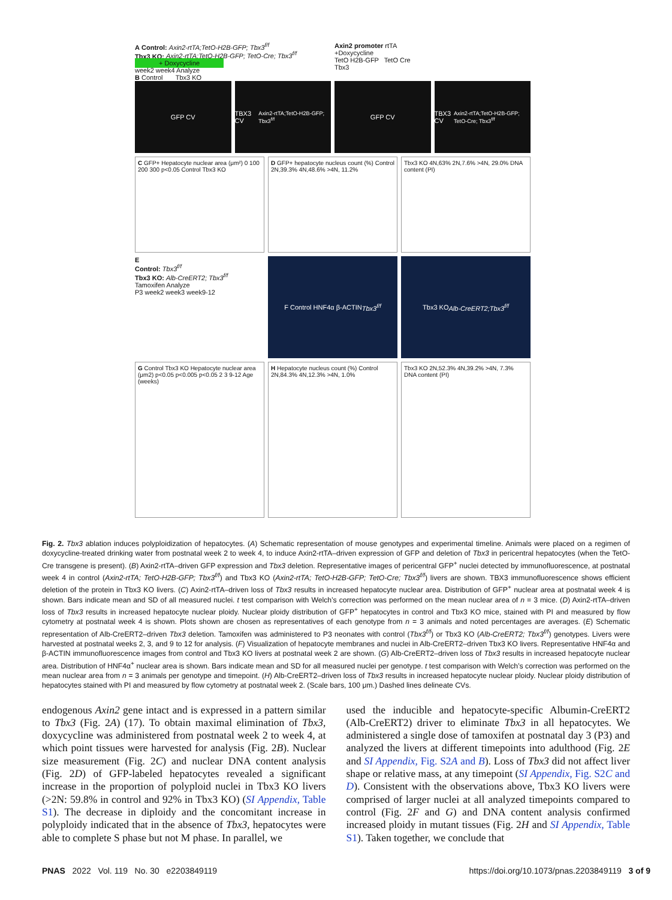A Control: Axin2-rtTA;TetO-H2B-GFP; Tbx3<sup>f/f</sup>
Tbx3 KO: Axin2-rtTA;TetO-H2B-GFP; TetO-Cre; Tbx3<sup>f/f</sup>
+ Doxycycline
week2 week4 Analyze
Axin2 promoter rtTA
+Doxycycline
TetO H2B-GFP TetO Cre
Tbx3
B Control Tbx3 KO
GFP CV TBX3 CV Axin2-rtTA;TetO-H2B-GFP; Tbx3<sup>f/f</sup>
GFP CV TBX3 CV Axin2-rtTA;TetO-H2B-GFP; TetO-Cre; Tbx3<sup>f/f</sup>
C GFP+ Hepatocyte nuclear area (μm²) 0 100 200 300 p<0.05 Control Tbx3 KO
D GFP+ hepatocyte nucleus count (%) Control 2N,39.3% 4N,48.6% >4N, 11.2%
Tbx3 KO 4N,63% 2N,7.6% >4N, 29.0% DNA content (PI)
E
Control: Tbx3<sup>f/f</sup>
Tbx3 KO: Alb-CreERT2; Tbx3<sup>f/f</sup>
Tamoxifen Analyze
P3 week2 week3 week9-12
F Control HNF4α β-ACTIN Tbx3<sup>f/f</sup>
Tbx3 KO Alb-CreERT2;Tbx3<sup>f/f</sup>
G Control Tbx3 KO Hepatocyte nuclear area (μm2) p<0.05 p<0.005 p<0.05 2 3 9-12 Age (weeks)
H Hepatocyte nucleus count (%) Control 2N,84.3% 4N,12.3% >4N, 1.0%
Tbx3 KO 2N,52.3% 4N,39.2% >4N, 7.3% DNA content (PI)
Fig. 2. Tbx3 ablation induces polyploidization of hepatocytes. (A) Schematic representation of mouse genotypes and experimental timeline. Animals were placed on a regimen of doxycycline-treated drinking water from postnatal week 2 to week 4, to induce Axin2-rtTA–driven expression of GFP and deletion of Tbx3 in pericentral hepatocytes (when the TetO-Cre transgene is present). (B) Axin2-rtTA–driven GFP expression and Tbx3 deletion. Representative images of pericentral GFP<sup>+</sup> nuclei detected by immunofluorescence, at postnatal week 4 in control (Axin2-rtTA; TetO-H2B-GFP; Tbx3<sup>f/f</sup>) and Tbx3 KO (Axin2-rtTA; TetO-H2B-GFP; TetO-Cre; Tbx3<sup>f/f</sup>) livers are shown. TBX3 immunofluorescence shows efficient deletion of the protein in Tbx3 KO livers. (C) Axin2-rtTA–driven loss of Tbx3 results in increased hepatocyte nuclear area. Distribution of GFP<sup>+</sup> nuclear area at postnatal week 4 is shown. Bars indicate mean and SD of all measured nuclei. t test comparison with Welch’s correction was performed on the mean nuclear area of n = 3 mice. (D) Axin2-rtTA–driven loss of Tbx3 results in increased hepatocyte nuclear ploidy. Nuclear ploidy distribution of GFP<sup>+</sup> hepatocytes in control and Tbx3 KO mice, stained with PI and measured by flow cytometry at postnatal week 4 is shown. Plots shown are chosen as representatives of each genotype from n = 3 animals and noted percentages are averages. (E) Schematic representation of Alb-CreERT2–driven Tbx3 deletion. Tamoxifen was administered to P3 neonates with control (Tbx3<sup>f/f</sup>) or Tbx3 KO (Alb-CreERT2; Tbx3<sup>f/f</sup>) genotypes. Livers were harvested at postnatal weeks 2, 3, and 9 to 12 for analysis. (F) Visualization of hepatocyte membranes and nuclei in Alb-CreERT2–driven Tbx3 KO livers. Representative HNF4α and β-ACTIN immunofluorescence images from control and Tbx3 KO livers at postnatal week 2 are shown. (G) Alb-CreERT2–driven loss of Tbx3 results in increased hepatocyte nuclear area. Distribution of HNF4α<sup>+</sup> nuclear area is shown. Bars indicate mean and SD for all measured nuclei per genotype. t test comparison with Welch’s correction was performed on the mean nuclear area from n = 3 animals per genotype and timepoint. (H) Alb-CreERT2–driven loss of Tbx3 results in increased hepatocyte nuclear ploidy. Nuclear ploidy distribution of hepatocytes stained with PI and measured by flow cytometry at postnatal week 2. (Scale bars, 100 μm.) Dashed lines delineate CVs.
endogenous Axin2 gene intact and is expressed in a pattern similar to Tbx3 (Fig. 2A) (17). To obtain maximal elimination of Tbx3, doxycycline was administered from postnatal week 2 to week 4, at which point tissues were harvested for analysis (Fig. 2B). Nuclear size measurement (Fig. 2C) and nuclear DNA content analysis (Fig. 2D) of GFP-labeled hepatocytes revealed a significant increase in the proportion of polyploid nuclei in Tbx3 KO livers (>2N: 59.8% in control and 92% in Tbx3 KO) (SI Appendix, Table S1). The decrease in diploidy and the concomitant increase in polyploidy indicated that in the absence of Tbx3, hepatocytes were able to complete S phase but not M phase. In parallel, we
used the inducible and hepatocyte-specific Albumin-CreERT2 (Alb-CreERT2) driver to eliminate Tbx3 in all hepatocytes. We administered a single dose of tamoxifen at postnatal day 3 (P3) and analyzed the livers at different timepoints into adulthood (Fig. 2E and SI Appendix, Fig. S2A and B). Loss of Tbx3 did not affect liver shape or relative mass, at any timepoint (SI Appendix, Fig. S2C and D). Consistent with the observations above, Tbx3 KO livers were comprised of larger nuclei at all analyzed timepoints compared to control (Fig. 2F and G) and DNA content analysis confirmed increased ploidy in mutant tissues (Fig. 2H and SI Appendix, Table S1). Taken together, we conclude that
PNAS 2022 Vol. 119 No. 30 e2203849119 https://doi.org/10.1073/pnas.2203849119 3 of 9